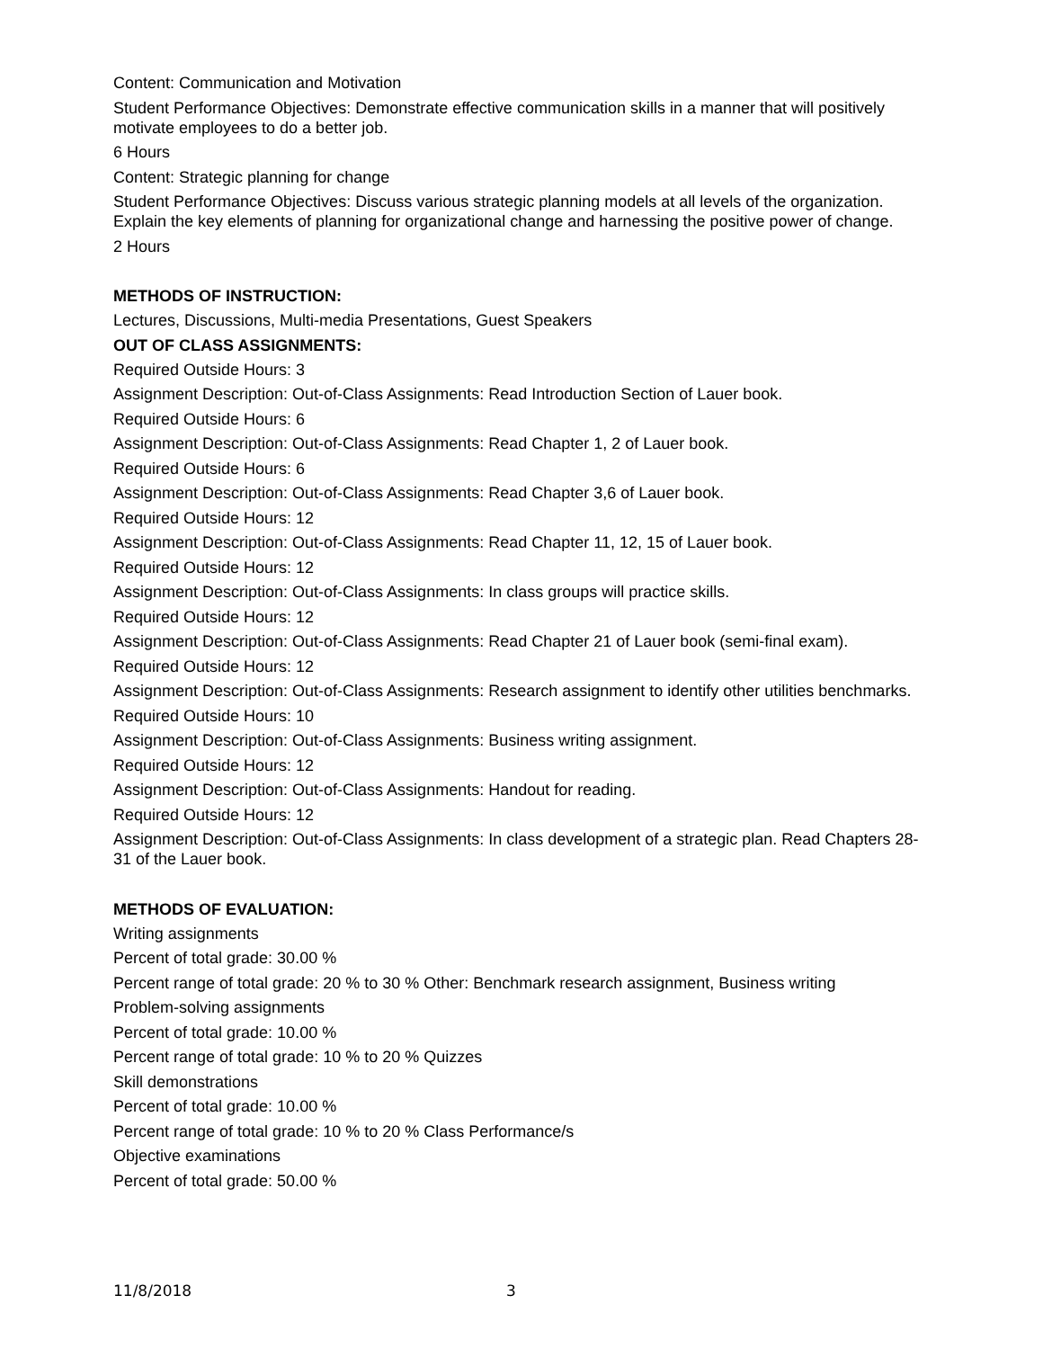Content: Communication and Motivation
Student Performance Objectives: Demonstrate effective communication skills in a manner that will positively motivate employees to do a better job.
6 Hours
Content: Strategic planning for change
Student Performance Objectives: Discuss various strategic planning models at all levels of the organization. Explain the key elements of planning for organizational change and harnessing the positive power of change.
2 Hours
METHODS OF INSTRUCTION:
Lectures, Discussions, Multi-media Presentations, Guest Speakers
OUT OF CLASS ASSIGNMENTS:
Required Outside Hours: 3
Assignment Description: Out-of-Class Assignments: Read Introduction Section of Lauer book.
Required Outside Hours: 6
Assignment Description: Out-of-Class Assignments: Read Chapter 1, 2 of Lauer book.
Required Outside Hours: 6
Assignment Description: Out-of-Class Assignments: Read Chapter 3,6 of Lauer book.
Required Outside Hours: 12
Assignment Description: Out-of-Class Assignments: Read Chapter 11, 12, 15 of Lauer book.
Required Outside Hours: 12
Assignment Description: Out-of-Class Assignments: In class groups will practice skills.
Required Outside Hours: 12
Assignment Description: Out-of-Class Assignments: Read Chapter 21 of Lauer book (semi-final exam).
Required Outside Hours: 12
Assignment Description: Out-of-Class Assignments: Research assignment to identify other utilities benchmarks.
Required Outside Hours: 10
Assignment Description: Out-of-Class Assignments: Business writing assignment.
Required Outside Hours: 12
Assignment Description: Out-of-Class Assignments: Handout for reading.
Required Outside Hours: 12
Assignment Description: Out-of-Class Assignments: In class development of a strategic plan. Read Chapters 28-31 of the Lauer book.
METHODS OF EVALUATION:
Writing assignments
Percent of total grade: 30.00 %
Percent range of total grade: 20 % to 30 % Other: Benchmark research assignment, Business writing
Problem-solving assignments
Percent of total grade: 10.00 %
Percent range of total grade: 10 % to 20 % Quizzes
Skill demonstrations
Percent of total grade: 10.00 %
Percent range of total grade: 10 % to 20 % Class Performance/s
Objective examinations
Percent of total grade: 50.00 %
11/8/2018 3